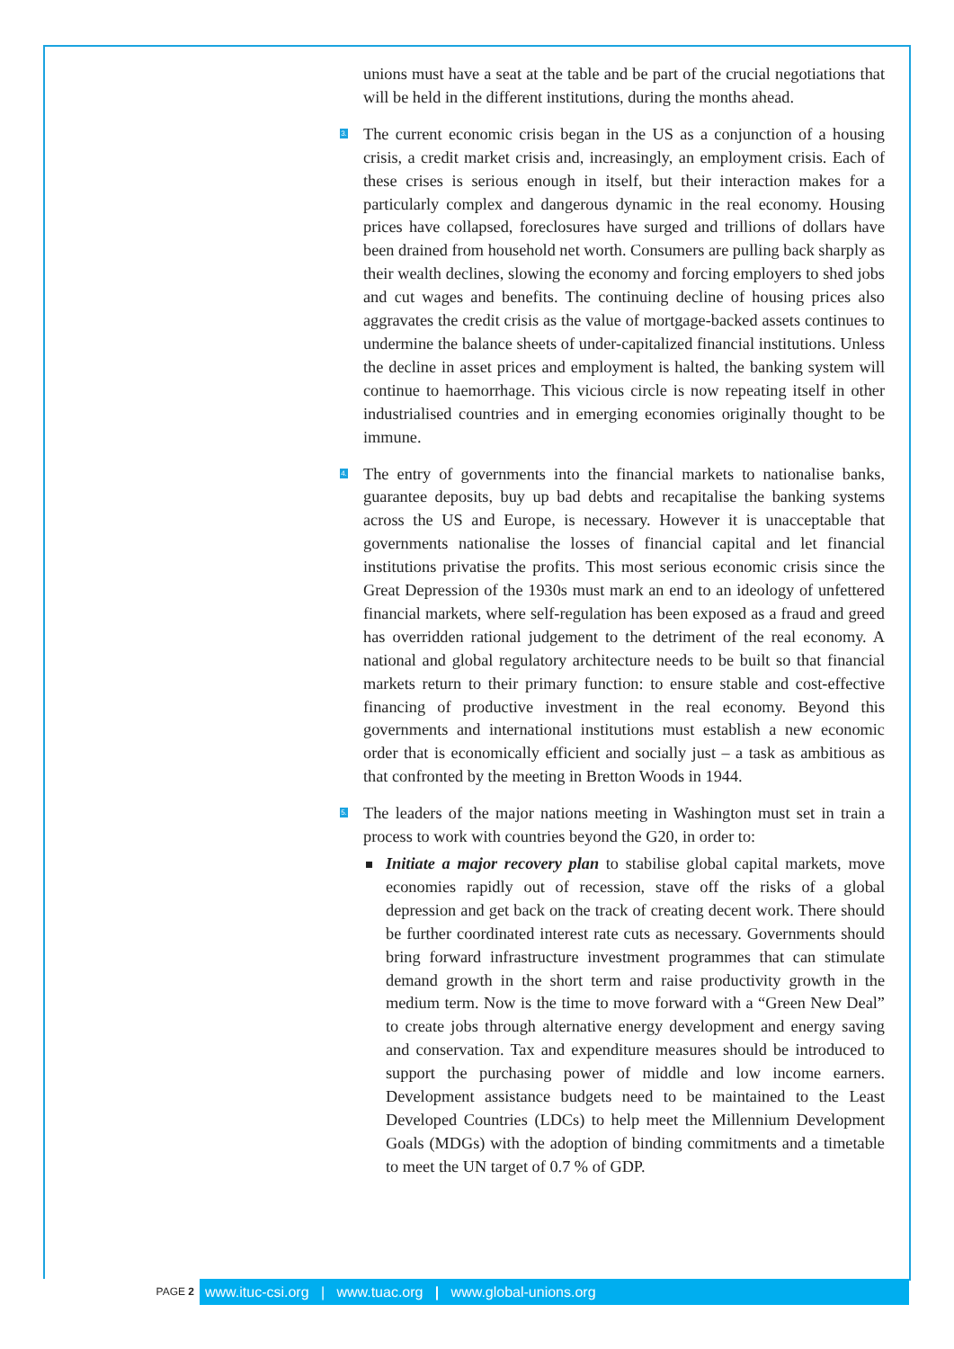unions must have a seat at the table and be part of the crucial negotiations that will be held in the different institutions, during the months ahead.
3. The current economic crisis began in the US as a conjunction of a housing crisis, a credit market crisis and, increasingly, an employment crisis. Each of these crises is serious enough in itself, but their interaction makes for a particularly complex and dangerous dynamic in the real economy. Housing prices have collapsed, foreclosures have surged and trillions of dollars have been drained from household net worth. Consumers are pulling back sharply as their wealth declines, slowing the economy and forcing employers to shed jobs and cut wages and benefits. The continuing decline of housing prices also aggravates the credit crisis as the value of mortgage-backed assets continues to undermine the balance sheets of under-capitalized financial institutions. Unless the decline in asset prices and employment is halted, the banking system will continue to haemorrhage. This vicious circle is now repeating itself in other industrialised countries and in emerging economies originally thought to be immune.
4. The entry of governments into the financial markets to nationalise banks, guarantee deposits, buy up bad debts and recapitalise the banking systems across the US and Europe, is necessary. However it is unacceptable that governments nationalise the losses of financial capital and let financial institutions privatise the profits. This most serious economic crisis since the Great Depression of the 1930s must mark an end to an ideology of unfettered financial markets, where self-regulation has been exposed as a fraud and greed has overridden rational judgement to the detriment of the real economy. A national and global regulatory architecture needs to be built so that financial markets return to their primary function: to ensure stable and cost-effective financing of productive investment in the real economy. Beyond this governments and international institutions must establish a new economic order that is economically efficient and socially just – a task as ambitious as that confronted by the meeting in Bretton Woods in 1944.
5. The leaders of the major nations meeting in Washington must set in train a process to work with countries beyond the G20, in order to:
Initiate a major recovery plan to stabilise global capital markets, move economies rapidly out of recession, stave off the risks of a global depression and get back on the track of creating decent work. There should be further coordinated interest rate cuts as necessary. Governments should bring forward infrastructure investment programmes that can stimulate demand growth in the short term and raise productivity growth in the medium term. Now is the time to move forward with a “Green New Deal” to create jobs through alternative energy development and energy saving and conservation. Tax and expenditure measures should be introduced to support the purchasing power of middle and low income earners. Development assistance budgets need to be maintained to the Least Developed Countries (LDCs) to help meet the Millennium Development Goals (MDGs) with the adoption of binding commitments and a timetable to meet the UN target of 0.7 % of GDP.
PAGE 2
www.ituc-csi.org | www.tuac.org | www.global-unions.org